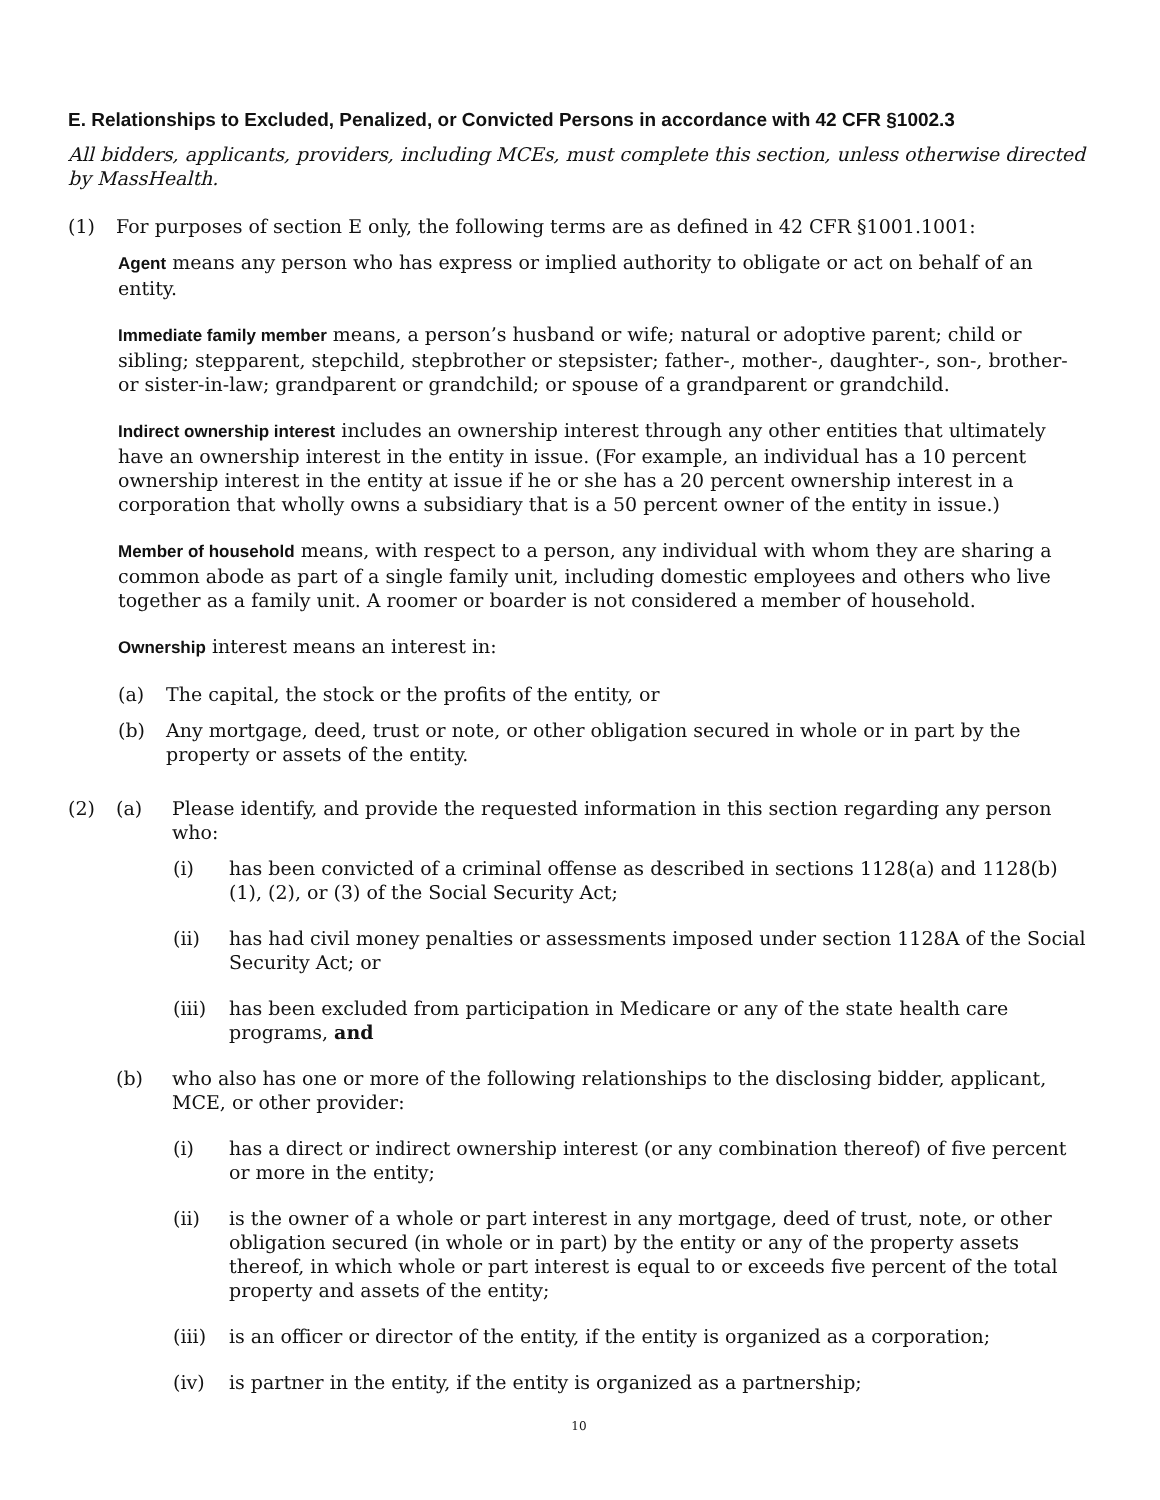E. Relationships to Excluded, Penalized, or Convicted Persons in accordance with 42 CFR §1002.3
All bidders, applicants, providers, including MCEs, must complete this section, unless otherwise directed by MassHealth.
(1) For purposes of section E only, the following terms are as defined in 42 CFR §1001.1001:
Agent means any person who has express or implied authority to obligate or act on behalf of an entity.
Immediate family member means, a person’s husband or wife; natural or adoptive parent; child or sibling; stepparent, stepchild, stepbrother or stepsister; father-, mother-, daughter-, son-, brother- or sister-in-law; grandparent or grandchild; or spouse of a grandparent or grandchild.
Indirect ownership interest includes an ownership interest through any other entities that ultimately have an ownership interest in the entity in issue. (For example, an individual has a 10 percent ownership interest in the entity at issue if he or she has a 20 percent ownership interest in a corporation that wholly owns a subsidiary that is a 50 percent owner of the entity in issue.)
Member of household means, with respect to a person, any individual with whom they are sharing a common abode as part of a single family unit, including domestic employees and others who live together as a family unit. A roomer or boarder is not considered a member of household.
Ownership interest means an interest in:
(a) The capital, the stock or the profits of the entity, or
(b) Any mortgage, deed, trust or note, or other obligation secured in whole or in part by the property or assets of the entity.
(2) (a) Please identify, and provide the requested information in this section regarding any person who:
(i) has been convicted of a criminal offense as described in sections 1128(a) and 1128(b) (1), (2), or (3) of the Social Security Act;
(ii) has had civil money penalties or assessments imposed under section 1128A of the Social Security Act; or
(iii) has been excluded from participation in Medicare or any of the state health care programs, and
(b) who also has one or more of the following relationships to the disclosing bidder, applicant, MCE, or other provider:
(i) has a direct or indirect ownership interest (or any combination thereof) of five percent or more in the entity;
(ii) is the owner of a whole or part interest in any mortgage, deed of trust, note, or other obligation secured (in whole or in part) by the entity or any of the property assets thereof, in which whole or part interest is equal to or exceeds five percent of the total property and assets of the entity;
(iii) is an officer or director of the entity, if the entity is organized as a corporation;
(iv) is partner in the entity, if the entity is organized as a partnership;
10